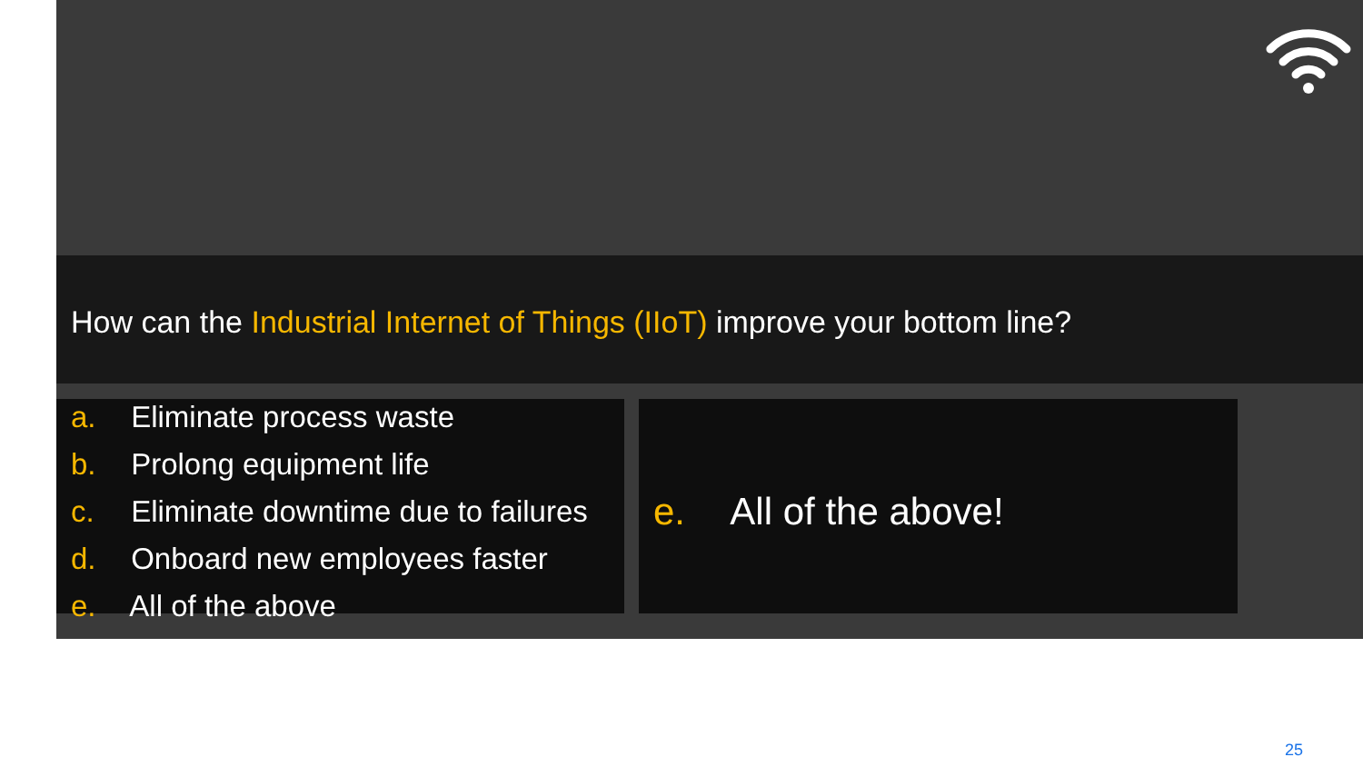How can the Industrial Internet of Things (IIoT) improve your bottom line?
a. Eliminate process waste
b. Prolong equipment life
c. Eliminate downtime due to failures
d. Onboard new employees faster
e. All of the above
e. All of the above!
25